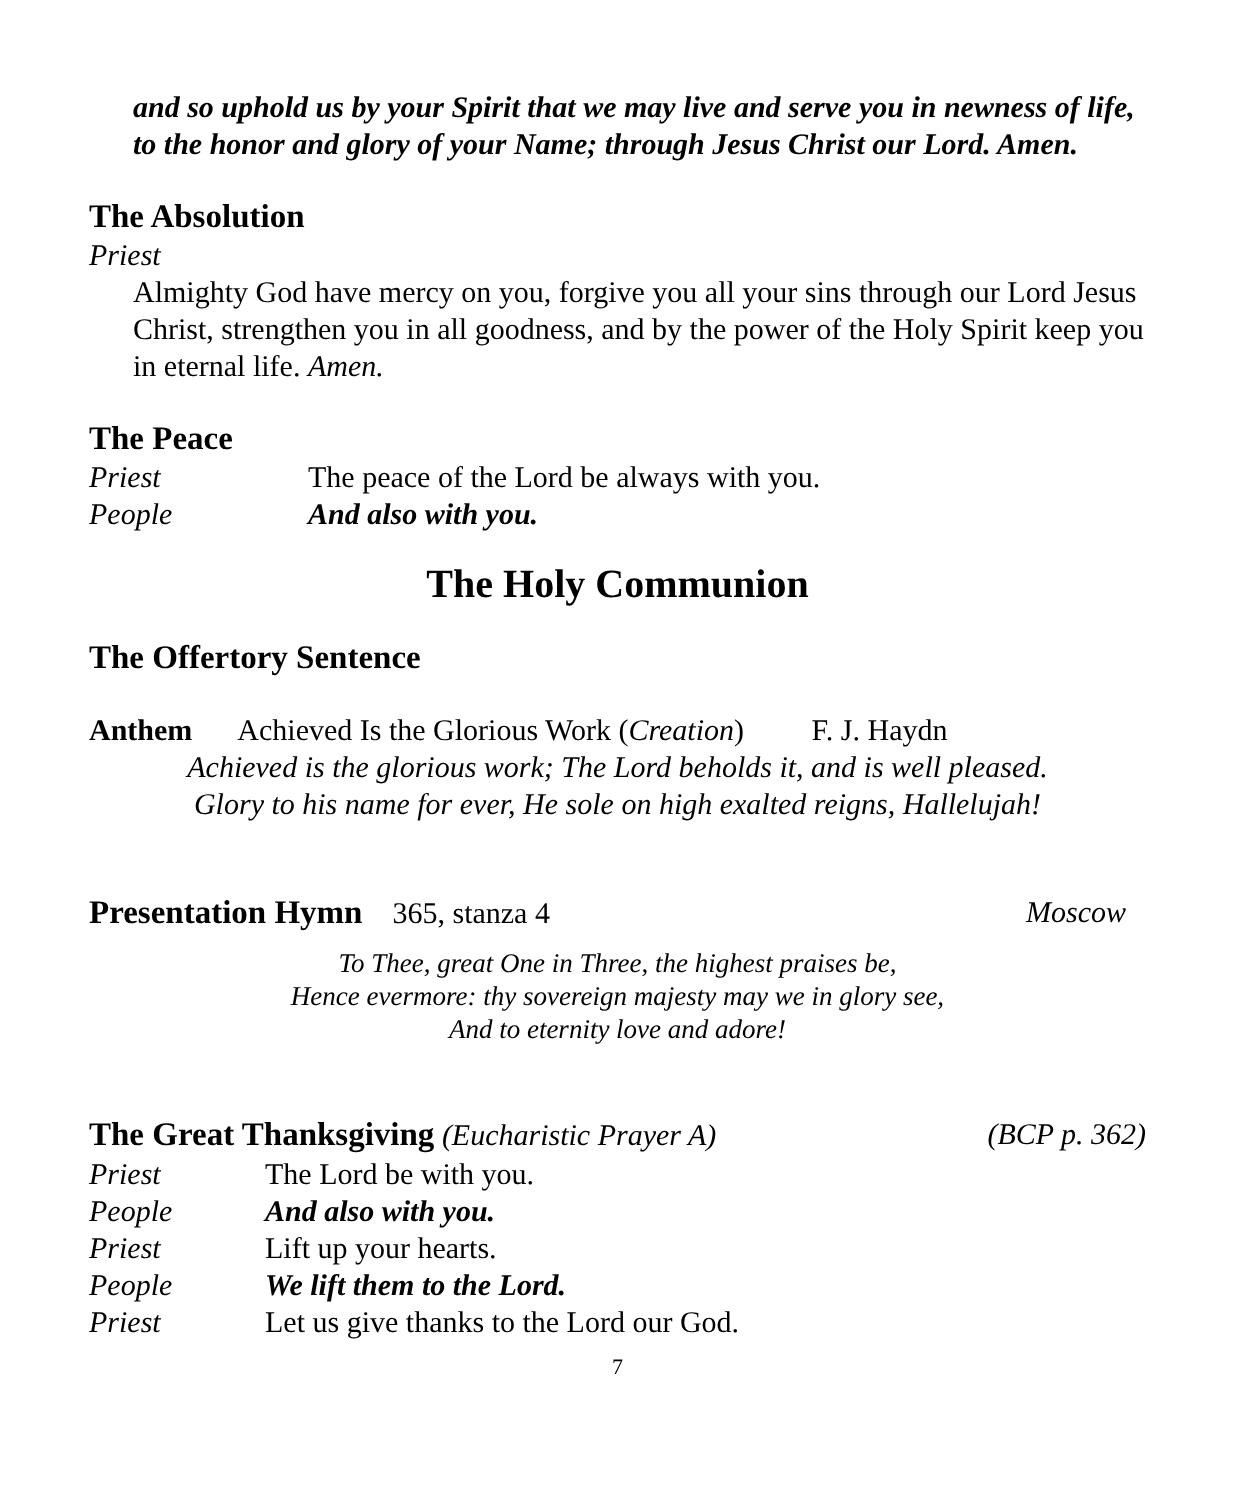and so uphold us by your Spirit that we may live and serve you in newness of life, to the honor and glory of your Name; through Jesus Christ our Lord. Amen.
The Absolution
Priest
Almighty God have mercy on you, forgive you all your sins through our Lord Jesus Christ, strengthen you in all goodness, and by the power of the Holy Spirit keep you in eternal life. Amen.
The Peace
Priest The peace of the Lord be always with you.
People And also with you.
The Holy Communion
The Offertory Sentence
Anthem Achieved Is the Glorious Work (Creation) F. J. Haydn
Achieved is the glorious work; The Lord beholds it, and is well pleased.
Glory to his name for ever, He sole on high exalted reigns, Hallelujah!
Presentation Hymn 365, stanza 4 Moscow
To Thee, great One in Three, the highest praises be,
Hence evermore: thy sovereign majesty may we in glory see,
And to eternity love and adore!
The Great Thanksgiving (Eucharistic Prayer A) (BCP p. 362)
Priest The Lord be with you.
People And also with you.
Priest Lift up your hearts.
People We lift them to the Lord.
Priest Let us give thanks to the Lord our God.
7